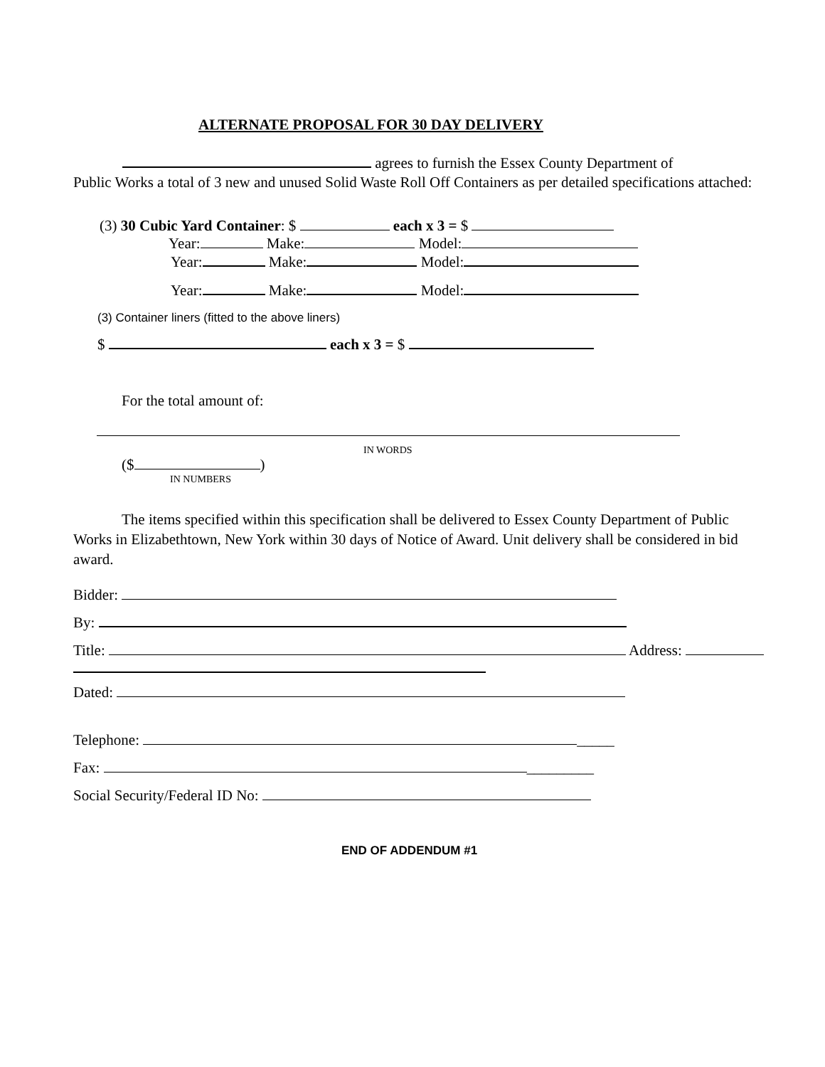ALTERNATE PROPOSAL FOR 30 DAY DELIVERY
agrees to furnish the Essex County Department of
Public Works a total of 3 new and unused Solid Waste Roll Off Containers as per detailed specifications attached:
(3) 30 Cubic Yard Container: $ each x 3 = $
Year: Make: Model:
Year: Make: Model:
Year: Make: Model:
(3) Container liners (fitted to the above liners)
$ each x 3 = $
For the total amount of:
IN WORDS
($ )
IN NUMBERS
The items specified within this specification shall be delivered to Essex County Department of Public Works in Elizabethtown, New York within 30 days of Notice of Award. Unit delivery shall be considered in bid award.
Bidder:
By:
Title: Address:
Dated:
Telephone: _____
Fax: _________
Social Security/Federal ID No:
END OF ADDENDUM #1